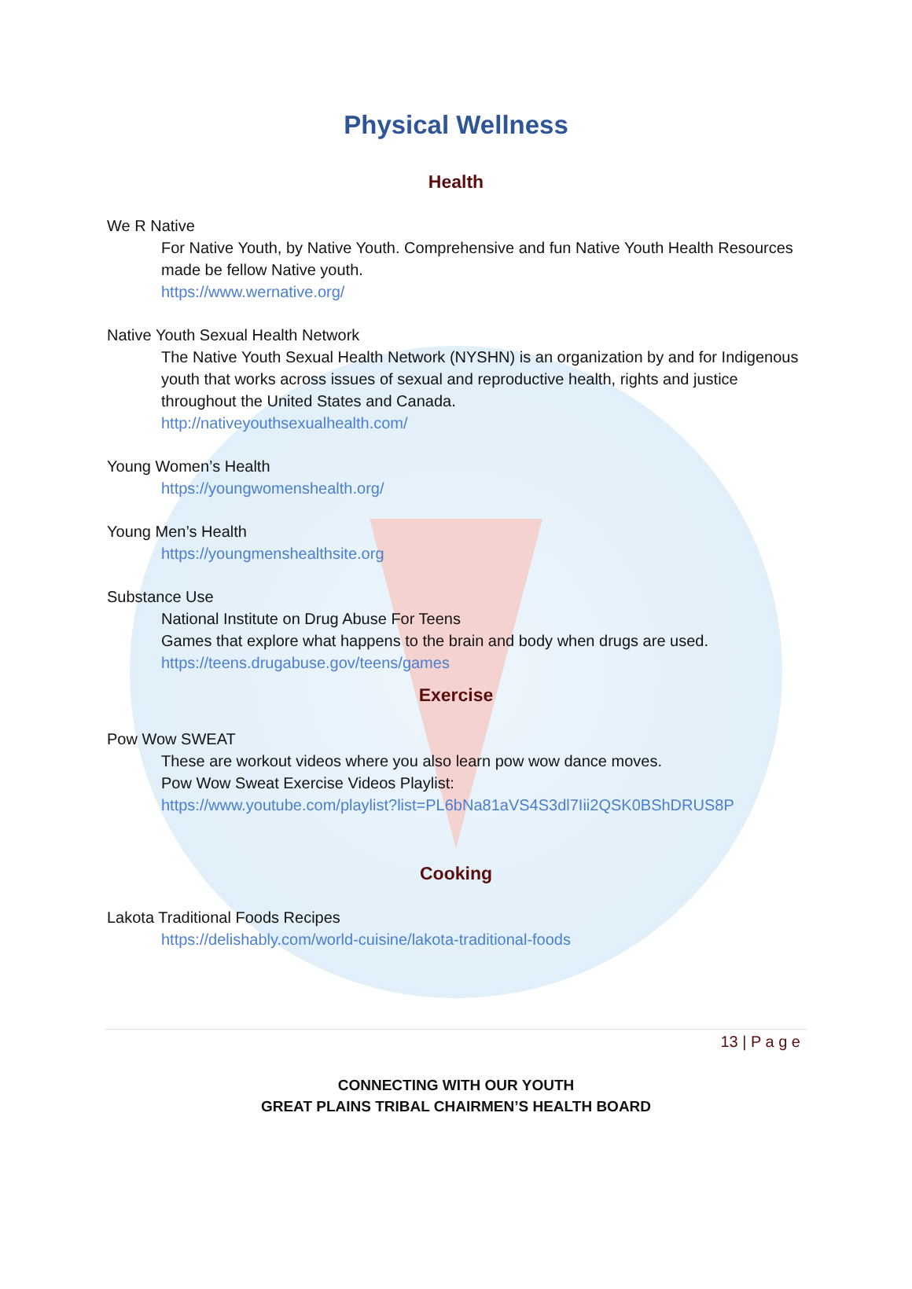Physical Wellness
Health
We R Native
For Native Youth, by Native Youth. Comprehensive and fun Native Youth Health Resources made be fellow Native youth.
https://www.wernative.org/
Native Youth Sexual Health Network
The Native Youth Sexual Health Network (NYSHN) is an organization by and for Indigenous youth that works across issues of sexual and reproductive health, rights and justice throughout the United States and Canada.
http://nativeyouthsexualhealth.com/
Young Women’s Health
https://youngwomenshealth.org/
Young Men’s Health
https://youngmenshealthsite.org
Substance Use
National Institute on Drug Abuse For Teens
Games that explore what happens to the brain and body when drugs are used.
https://teens.drugabuse.gov/teens/games
Exercise
Pow Wow SWEAT
These are workout videos where you also learn pow wow dance moves.
Pow Wow Sweat Exercise Videos Playlist:
https://www.youtube.com/playlist?list=PL6bNa81aVS4S3dl7Iii2QSK0BShDRUS8P
Cooking
Lakota Traditional Foods Recipes
https://delishably.com/world-cuisine/lakota-traditional-foods
13 | P a g e
CONNECTING WITH OUR YOUTH
GREAT PLAINS TRIBAL CHAIRMEN’S HEALTH BOARD